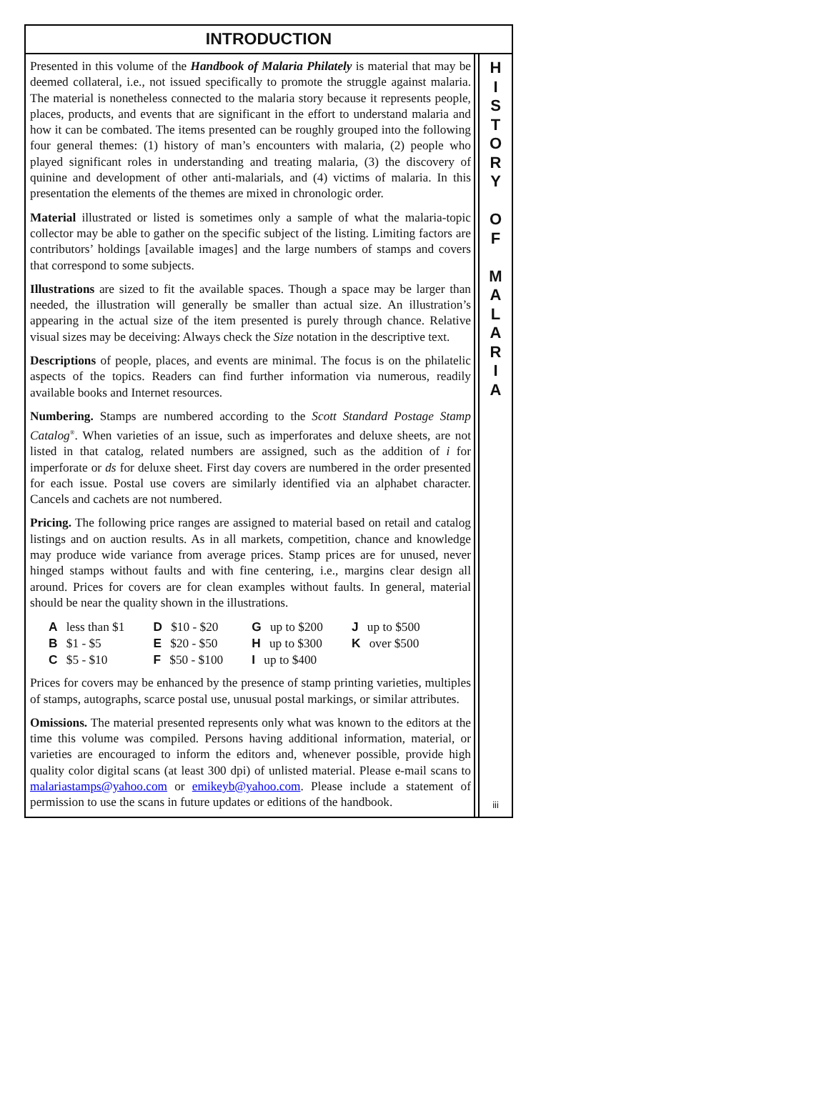INTRODUCTION
Presented in this volume of the Handbook of Malaria Philately is material that may be deemed collateral, i.e., not issued specifically to promote the struggle against malaria. The material is nonetheless connected to the malaria story because it represents people, places, products, and events that are significant in the effort to understand malaria and how it can be combated. The items presented can be roughly grouped into the following four general themes: (1) history of man’s encounters with malaria, (2) people who played significant roles in understanding and treating malaria, (3) the discovery of quinine and development of other anti-malarials, and (4) victims of malaria. In this presentation the elements of the themes are mixed in chronologic order.
Material illustrated or listed is sometimes only a sample of what the malaria-topic collector may be able to gather on the specific subject of the listing. Limiting factors are contributors’ holdings [available images] and the large numbers of stamps and covers that correspond to some subjects.
Illustrations are sized to fit the available spaces. Though a space may be larger than needed, the illustration will generally be smaller than actual size. An illustration’s appearing in the actual size of the item presented is purely through chance. Relative visual sizes may be deceiving: Always check the Size notation in the descriptive text.
Descriptions of people, places, and events are minimal. The focus is on the philatelic aspects of the topics. Readers can find further information via numerous, readily available books and Internet resources.
Numbering. Stamps are numbered according to the Scott Standard Postage Stamp Catalog<sup>®</sup>. When varieties of an issue, such as imperforates and deluxe sheets, are not listed in that catalog, related numbers are assigned, such as the addition of i for imperforate or ds for deluxe sheet. First day covers are numbered in the order presented for each issue. Postal use covers are similarly identified via an alphabet character. Cancels and cachets are not numbered.
Pricing. The following price ranges are assigned to material based on retail and catalog listings and on auction results. As in all markets, competition, chance and knowledge may produce wide variance from average prices. Stamp prices are for unused, never hinged stamps without faults and with fine centering, i.e., margins clear design all around. Prices for covers are for clean examples without faults. In general, material should be near the quality shown in the illustrations.
| A less than $1 | D $10 - $20 | G up to $200 | J up to $500 |
| B $1 - $5 | E $20 - $50 | H up to $300 | K over $500 |
| C $5 - $10 | F $50 - $100 | I up to $400 | |
Prices for covers may be enhanced by the presence of stamp printing varieties, multiples of stamps, autographs, scarce postal use, unusual postal markings, or similar attributes.
Omissions. The material presented represents only what was known to the editors at the time this volume was compiled. Persons having additional information, material, or varieties are encouraged to inform the editors and, whenever possible, provide high quality color digital scans (at least 300 dpi) of unlisted material. Please e-mail scans to malariastamps@yahoo.com or emikeyb@yahoo.com. Please include a statement of permission to use the scans in future updates or editions of the handbook.
H
I
S
T
O
R
Y
O
F
M
A
L
A
R
I
A
iii